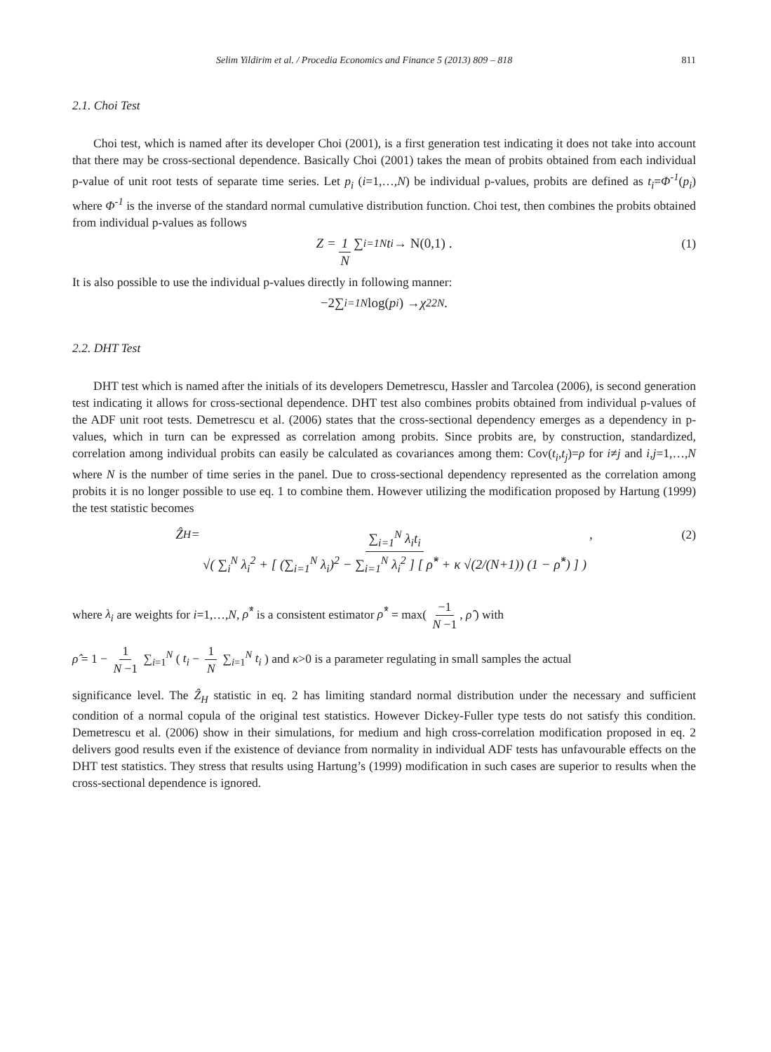Selim Yildirim et al. / Procedia Economics and Finance 5 (2013) 809 – 818 811
2.1. Choi Test
Choi test, which is named after its developer Choi (2001), is a first generation test indicating it does not take into account that there may be cross-sectional dependence. Basically Choi (2001) takes the mean of probits obtained from each individual p-value of unit root tests of separate time series. Let p<sub>i</sub> (i=1,…,N) be individual p-values, probits are defined as t<sub>i</sub>=Φ<sup>-1</sup>(p<sub>i</sub>) where Φ<sup>-1</sup> is the inverse of the standard normal cumulative distribution function. Choi test, then combines the probits obtained from individual p-values as follows
Z = 1 N ∑<sub>i=1</sub><sup>N</sup> t<sub>i</sub> → N(0,1) . (1)
It is also possible to use the individual p-values directly in following manner:
−2 ∑<sub>i=1</sub><sup>N</sup> log(p<sub>i</sub>) → χ<sup>2</sup><sub>2N</sub> .
2.2. DHT Test
DHT test which is named after the initials of its developers Demetrescu, Hassler and Tarcolea (2006), is second generation test indicating it allows for cross-sectional dependence. DHT test also combines probits obtained from individual p-values of the ADF unit root tests. Demetrescu et al. (2006) states that the cross-sectional dependency emerges as a dependency in p-values, which in turn can be expressed as correlation among probits. Since probits are, by construction, standardized, correlation among individual probits can easily be calculated as covariances among them: Cov(t<sub>i</sub>,t<sub>j</sub>)=ρ for i≠j and i,j=1,…,N where N is the number of time series in the panel. Due to cross-sectional dependency represented as the correlation among probits it is no longer possible to use eq. 1 to combine them. However utilizing the modification proposed by Hartung (1999) the test statistic becomes
Ẑ<sub>H</sub> = ∑<sub>i=1</sub><sup>N</sup> λ<sub>i</sub>t<sub>i</sub> √( ∑<sub>i</sub><sup>N</sup> λ<sub>i</sub><sup>2</sup> + [ (∑<sub>i=1</sub><sup>N</sup> λ<sub>i</sub>)<sup>2</sup> − ∑<sub>i=1</sub><sup>N</sup> λ<sub>i</sub><sup>2</sup> ] [ ρ̂<sup>*</sup> + κ √(2/(N+1)) (1 − ρ̂<sup>*</sup>) ] ) , (2)
where λ<sub>i</sub> are weights for i=1,…,N, ρ̂<sup>*</sup> is a consistent estimator ρ̂<sup>*</sup> = max( −1 N −1, ρ̂ ) with
ρ̂ = 1 − 1 N −1 ∑<sub>i=1</sub><sup>N</sup> ( t<sub>i</sub> − 1 N ∑<sub>i=1</sub><sup>N</sup> t<sub>i</sub> ) and κ>0 is a parameter regulating in small samples the actual
significance level. The Ẑ<sub>H</sub> statistic in eq. 2 has limiting standard normal distribution under the necessary and sufficient condition of a normal copula of the original test statistics. However Dickey-Fuller type tests do not satisfy this condition. Demetrescu et al. (2006) show in their simulations, for medium and high cross-correlation modification proposed in eq. 2 delivers good results even if the existence of deviance from normality in individual ADF tests has unfavourable effects on the DHT test statistics. They stress that results using Hartung’s (1999) modification in such cases are superior to results when the cross-sectional dependence is ignored.